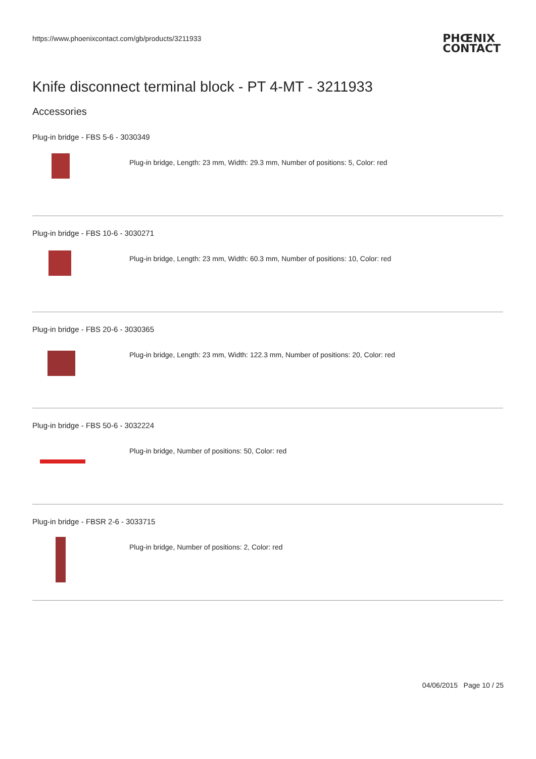https://www.phoenixcontact.com/gb/products/3211933
PHŒNIX
CONTACT
Knife disconnect terminal block - PT 4-MT - 3211933
Accessories
Plug-in bridge - FBS 5-6 - 3030349
Plug-in bridge, Length: 23 mm, Width: 29.3 mm, Number of positions: 5, Color: red
Plug-in bridge - FBS 10-6 - 3030271
Plug-in bridge, Length: 23 mm, Width: 60.3 mm, Number of positions: 10, Color: red
Plug-in bridge - FBS 20-6 - 3030365
Plug-in bridge, Length: 23 mm, Width: 122.3 mm, Number of positions: 20, Color: red
Plug-in bridge - FBS 50-6 - 3032224
Plug-in bridge, Number of positions: 50, Color: red
Plug-in bridge - FBSR 2-6 - 3033715
Plug-in bridge, Number of positions: 2, Color: red
04/06/2015 Page 10 / 25